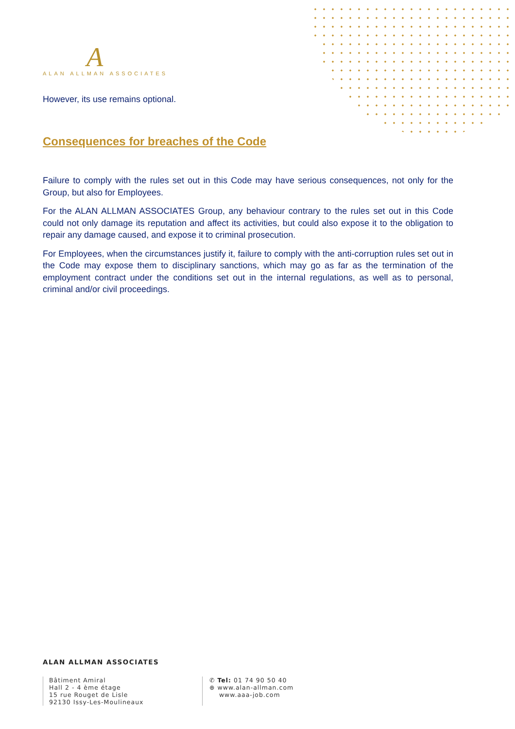A
ALAN ALLMAN ASSOCIATES
However, its use remains optional.
Consequences for breaches of the Code
Failure to comply with the rules set out in this Code may have serious consequences, not only for the Group, but also for Employees.
For the ALAN ALLMAN ASSOCIATES Group, any behaviour contrary to the rules set out in this Code could not only damage its reputation and affect its activities, but could also expose it to the obligation to repair any damage caused, and expose it to criminal prosecution.
For Employees, when the circumstances justify it, failure to comply with the anti-corruption rules set out in the Code may expose them to disciplinary sanctions, which may go as far as the termination of the employment contract under the conditions set out in the internal regulations, as well as to personal, criminal and/or civil proceedings.
ALAN ALLMAN ASSOCIATES
Bâtiment Amiral
Hall 2 - 4 ème étage
15 rue Rouget de Lisle
92130 Issy-Les-Moulineaux
✆ Tel: 01 74 90 50 40
⊕ www.alan-allman.com
www.aaa-job.com